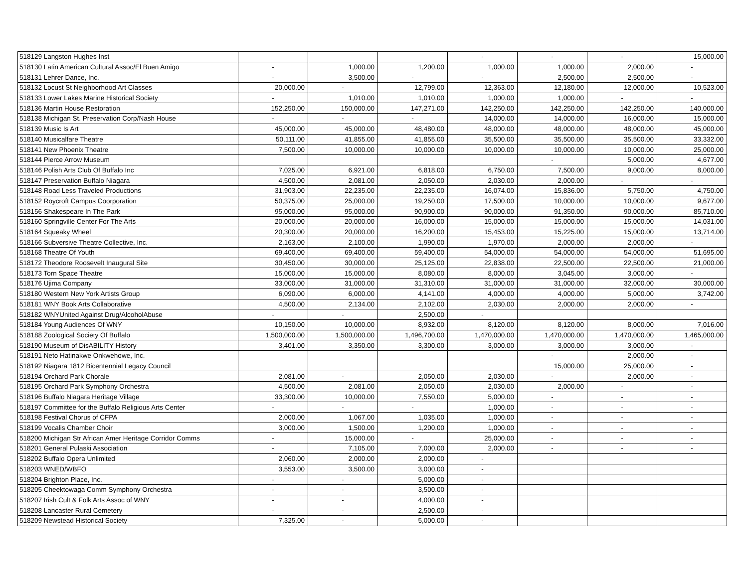| 518129 Langston Hughes Inst | | | | - | - | - | 15,000.00 |
| 518130 Latin American Cultural Assoc/El Buen Amigo | - | 1,000.00 | 1,200.00 | 1,000.00 | 1,000.00 | 2,000.00 | - |
| 518131 Lehrer Dance, Inc. | - | 3,500.00 | - | - | 2,500.00 | 2,500.00 | - |
| 518132 Locust St Neighborhood Art Classes | 20,000.00 | - | 12,799.00 | 12,363.00 | 12,180.00 | 12,000.00 | 10,523.00 |
| 518133 Lower Lakes Marine Historical Society | - | 1,010.00 | 1,010.00 | 1,000.00 | 1,000.00 | - | - |
| 518136 Martin House Restoration | 152,250.00 | 150,000.00 | 147,271.00 | 142,250.00 | 142,250.00 | 142,250.00 | 140,000.00 |
| 518138 Michigan St. Preservation Corp/Nash House | - | - | - | 14,000.00 | 14,000.00 | 16,000.00 | 15,000.00 |
| 518139 Music Is Art | 45,000.00 | 45,000.00 | 48,480.00 | 48,000.00 | 48,000.00 | 48,000.00 | 45,000.00 |
| 518140 Musicalfare Theatre | 50,111.00 | 41,855.00 | 41,855.00 | 35,500.00 | 35,500.00 | 35,500.00 | 33,332.00 |
| 518141 New Phoenix Theatre | 7,500.00 | 10,000.00 | 10,000.00 | 10,000.00 | 10,000.00 | 10,000.00 | 25,000.00 |
| 518144 Pierce Arrow Museum | | | | | - | 5,000.00 | 4,677.00 |
| 518146 Polish Arts Club Of Buffalo Inc | 7,025.00 | 6,921.00 | 6,818.00 | 6,750.00 | 7,500.00 | 9,000.00 | 8,000.00 |
| 518147 Preservation Buffalo Niagara | 4,500.00 | 2,081.00 | 2,050.00 | 2,030.00 | 2,000.00 | - | - |
| 518148 Road Less Traveled Productions | 31,903.00 | 22,235.00 | 22,235.00 | 16,074.00 | 15,836.00 | 5,750.00 | 4,750.00 |
| 518152 Roycroft Campus Coorporation | 50,375.00 | 25,000.00 | 19,250.00 | 17,500.00 | 10,000.00 | 10,000.00 | 9,677.00 |
| 518156 Shakespeare In The Park | 95,000.00 | 95,000.00 | 90,900.00 | 90,000.00 | 91,350.00 | 90,000.00 | 85,710.00 |
| 518160 Springville Center For The Arts | 20,000.00 | 20,000.00 | 16,000.00 | 15,000.00 | 15,000.00 | 15,000.00 | 14,031.00 |
| 518164 Squeaky Wheel | 20,300.00 | 20,000.00 | 16,200.00 | 15,453.00 | 15,225.00 | 15,000.00 | 13,714.00 |
| 518166 Subversive Theatre Collective, Inc. | 2,163.00 | 2,100.00 | 1,990.00 | 1,970.00 | 2,000.00 | 2,000.00 | - |
| 518168 Theatre Of Youth | 69,400.00 | 69,400.00 | 59,400.00 | 54,000.00 | 54,000.00 | 54,000.00 | 51,695.00 |
| 518172 Theodore Roosevelt Inaugural Site | 30,450.00 | 30,000.00 | 25,125.00 | 22,838.00 | 22,500.00 | 22,500.00 | 21,000.00 |
| 518173 Torn Space Theatre | 15,000.00 | 15,000.00 | 8,080.00 | 8,000.00 | 3,045.00 | 3,000.00 | - |
| 518176 Ujima Company | 33,000.00 | 31,000.00 | 31,310.00 | 31,000.00 | 31,000.00 | 32,000.00 | 30,000.00 |
| 518180 Western New York Artists Group | 6,090.00 | 6,000.00 | 4,141.00 | 4,000.00 | 4,000.00 | 5,000.00 | 3,742.00 |
| 518181 WNY Book Arts Collaborative | 4,500.00 | 2,134.00 | 2,102.00 | 2,030.00 | 2,000.00 | 2,000.00 | - |
| 518182 WNYUnited Against Drug/AlcoholAbuse | - | - | 2,500.00 | - | | | |
| 518184 Young Audiences Of WNY | 10,150.00 | 10,000.00 | 8,932.00 | 8,120.00 | 8,120.00 | 8,000.00 | 7,016.00 |
| 518188 Zoological Society Of Buffalo | 1,500,000.00 | 1,500,000.00 | 1,496,700.00 | 1,470,000.00 | 1,470,000.00 | 1,470,000.00 | 1,465,000.00 |
| 518190 Museum of DisABILITY History | 3,401.00 | 3,350.00 | 3,300.00 | 3,000.00 | 3,000.00 | 3,000.00 | - |
| 518191 Neto Hatinakwe Onkwehowe, Inc. | | | | | - | 2,000.00 | - |
| 518192 Niagara 1812 Bicentennial Legacy Council | | | | | 15,000.00 | 25,000.00 | - |
| 518194 Orchard Park Chorale | 2,081.00 | - | 2,050.00 | 2,030.00 | - | 2,000.00 | - |
| 518195 Orchard Park Symphony Orchestra | 4,500.00 | 2,081.00 | 2,050.00 | 2,030.00 | 2,000.00 | - | - |
| 518196 Buffalo Niagara Heritage Village | 33,300.00 | 10,000.00 | 7,550.00 | 5,000.00 | - | - | - |
| 518197 Committee for the Buffalo Religious Arts Center | - | - | - | 1,000.00 | - | - | - |
| 518198 Festival Chorus of CFPA | 2,000.00 | 1,067.00 | 1,035.00 | 1,000.00 | - | - | - |
| 518199 Vocalis Chamber Choir | 3,000.00 | 1,500.00 | 1,200.00 | 1,000.00 | - | - | - |
| 518200 Michigan Str African Amer Heritage Corridor Comms | - | 15,000.00 | - | 25,000.00 | - | - | - |
| 518201 General Pulaski Association | - | 7,105.00 | 7,000.00 | 2,000.00 | - | - | - |
| 518202 Buffalo Opera Unlimited | 2,060.00 | 2,000.00 | 2,000.00 | - | | | |
| 518203 WNED/WBFO | 3,553.00 | 3,500.00 | 3,000.00 | - | | | |
| 518204 Brighton Place, Inc. | - | - | 5,000.00 | - | | | |
| 518205 Cheektowaga Comm Symphony Orchestra | - | - | 3,500.00 | - | | | |
| 518207 Irish Cult & Folk Arts Assoc of WNY | - | - | 4,000.00 | - | | | |
| 518208 Lancaster Rural Cemetery | - | - | 2,500.00 | - | | | |
| 518209 Newstead Historical Society | 7,325.00 | - | 5,000.00 | - | | | |